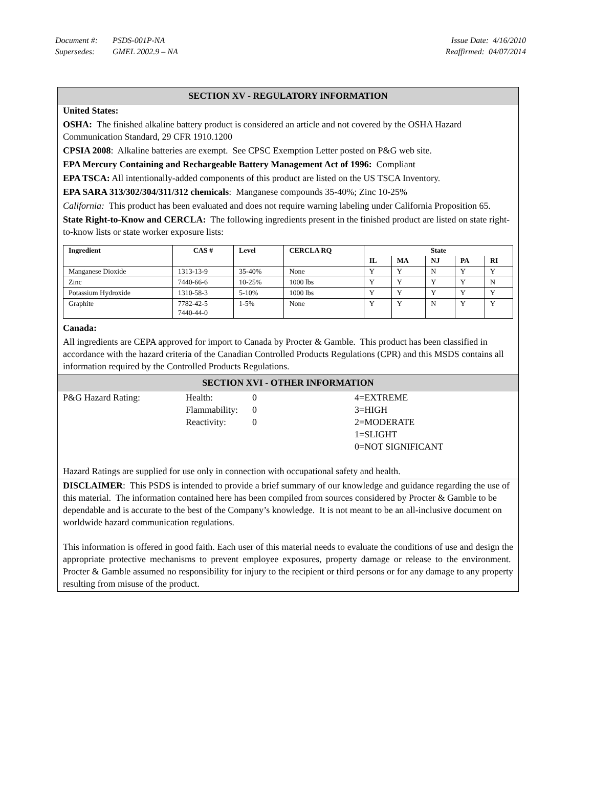Issue Date: 4/16/2010 Document #: PSDS-001P-NA
Reaffirmed: 04/07/2014 Supersedes: GMEL 2002.9 – NA
SECTION XV - REGULATORY INFORMATION
United States:
OSHA: The finished alkaline battery product is considered an article and not covered by the OSHA Hazard Communication Standard, 29 CFR 1910.1200
CPSIA 2008: Alkaline batteries are exempt. See CPSC Exemption Letter posted on P&G web site.
EPA Mercury Containing and Rechargeable Battery Management Act of 1996: Compliant
EPA TSCA: All intentionally-added components of this product are listed on the US TSCA Inventory.
EPA SARA 313/302/304/311/312 chemicals: Manganese compounds 35-40%; Zinc 10-25%
California: This product has been evaluated and does not require warning labeling under California Proposition 65.
State Right-to-Know and CERCLA: The following ingredients present in the finished product are listed on state right-to-know lists or state worker exposure lists:
| Ingredient | CAS # | Level | CERCLA RQ | State | | | | |
| --- | --- | --- | --- | --- | --- | --- | --- | --- |
| | | | | IL | MA | NJ | PA | RI |
| Manganese Dioxide | 1313-13-9 | 35-40% | None | Y | Y | N | Y | Y |
| Zinc | 7440-66-6 | 10-25% | 1000 lbs | Y | Y | Y | Y | N |
| Potassium Hydroxide | 1310-58-3 | 5-10% | 1000 lbs | Y | Y | Y | Y | Y |
| Graphite | 7782-42-5 7440-44-0 | 1-5% | None | Y | Y | N | Y | Y |
Canada:
All ingredients are CEPA approved for import to Canada by Procter & Gamble. This product has been classified in accordance with the hazard criteria of the Canadian Controlled Products Regulations (CPR) and this MSDS contains all information required by the Controlled Products Regulations.
SECTION XVI - OTHER INFORMATION
P&G Hazard Rating:
Health:
Flammability:
Reactivity:
0
0
0
4=EXTREME
3=HIGH
2=MODERATE
1=SLIGHT
0=NOT SIGNIFICANT
Hazard Ratings are supplied for use only in connection with occupational safety and health.
DISCLAIMER: This PSDS is intended to provide a brief summary of our knowledge and guidance regarding the use of this material. The information contained here has been compiled from sources considered by Procter & Gamble to be dependable and is accurate to the best of the Company’s knowledge. It is not meant to be an all-inclusive document on worldwide hazard communication regulations.
This information is offered in good faith. Each user of this material needs to evaluate the conditions of use and design the appropriate protective mechanisms to prevent employee exposures, property damage or release to the environment. Procter & Gamble assumed no responsibility for injury to the recipient or third persons or for any damage to any property resulting from misuse of the product.